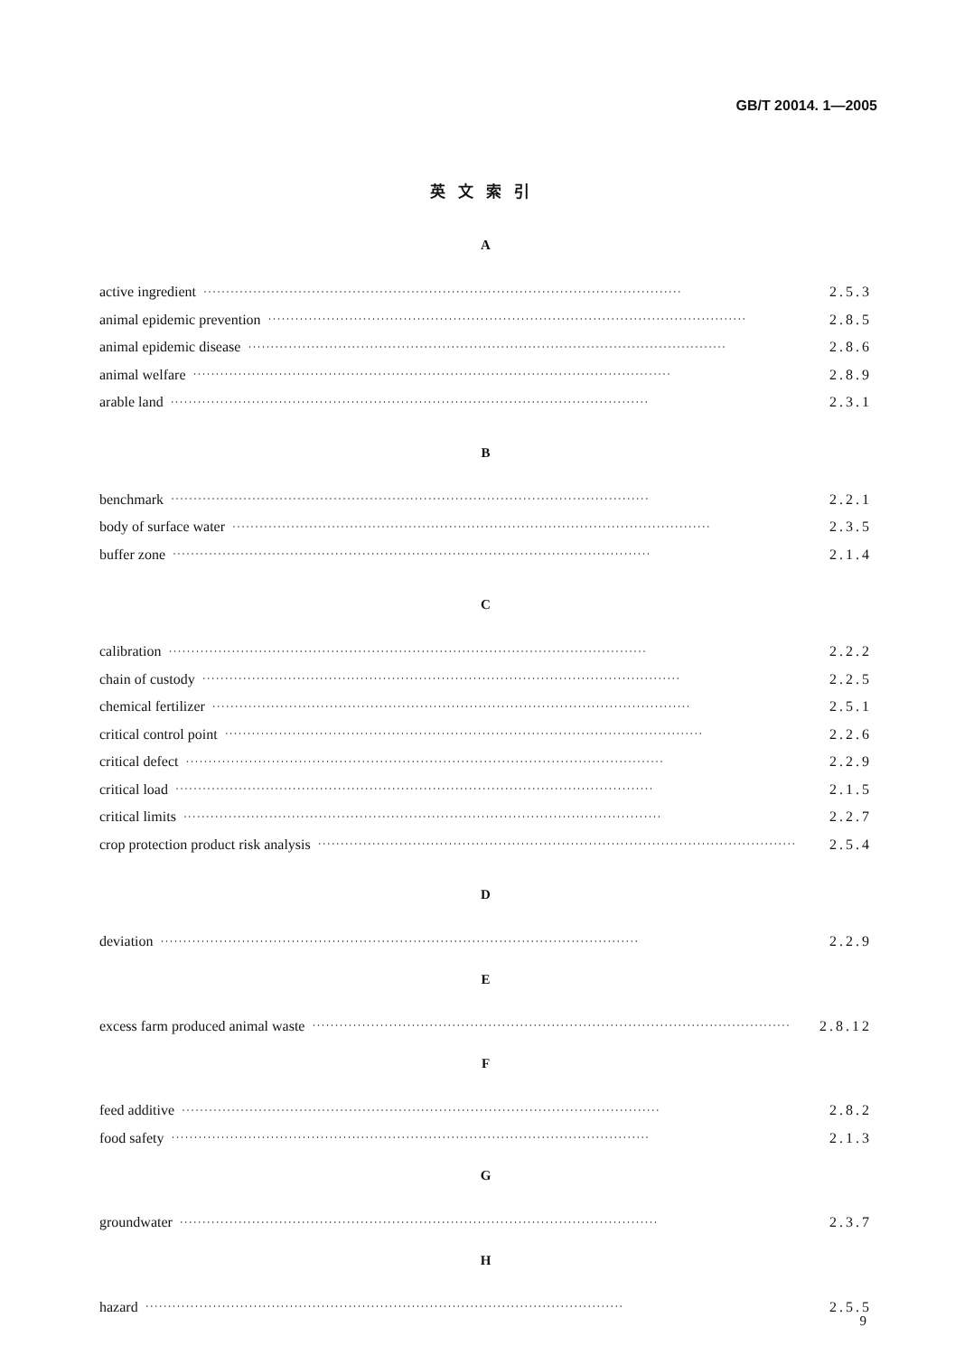GB/T 20014. 1—2005
英文索引
A
active ingredient ·········································································································· 2.5.3
animal epidemic prevention ·········································································································· 2.8.5
animal epidemic disease ·········································································································· 2.8.6
animal welfare ·········································································································· 2.8.9
arable land ·········································································································· 2.3.1
B
benchmark ·········································································································· 2.2.1
body of surface water ·········································································································· 2.3.5
buffer zone ·········································································································· 2.1.4
C
calibration ·········································································································· 2.2.2
chain of custody ·········································································································· 2.2.5
chemical fertilizer ·········································································································· 2.5.1
critical control point ·········································································································· 2.2.6
critical defect ·········································································································· 2.2.9
critical load ·········································································································· 2.1.5
critical limits ·········································································································· 2.2.7
crop protection product risk analysis ·········································································································· 2.5.4
D
deviation ·········································································································· 2.2.9
E
excess farm produced animal waste ·········································································································· 2.8.12
F
feed additive ·········································································································· 2.8.2
food safety ·········································································································· 2.1.3
G
groundwater ·········································································································· 2.3.7
H
hazard ·········································································································· 2.5.5
9